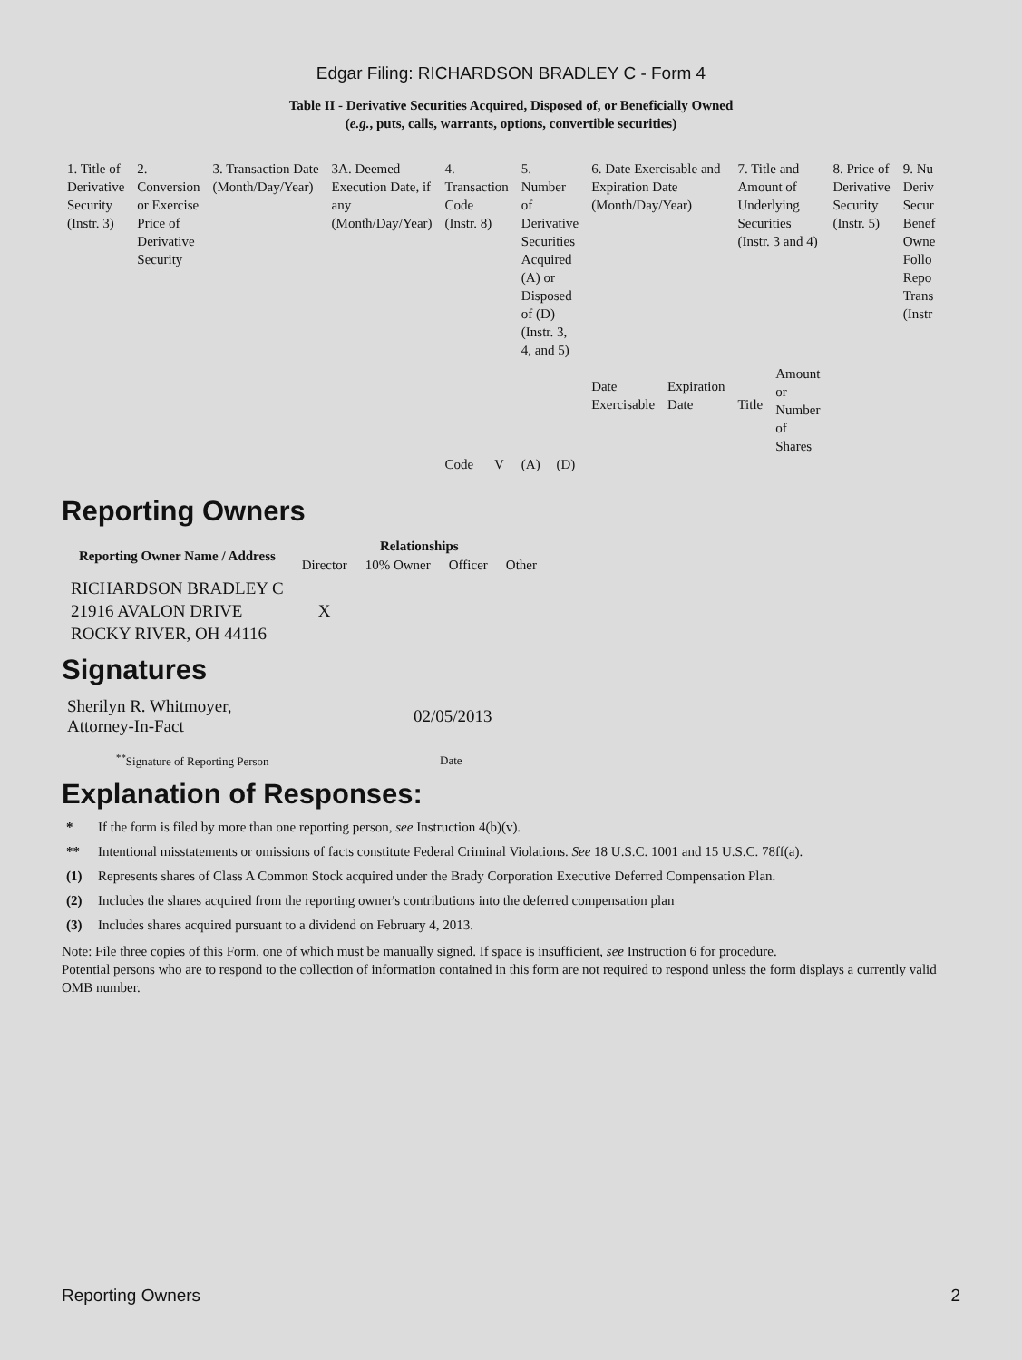Edgar Filing: RICHARDSON BRADLEY C - Form 4
Table II - Derivative Securities Acquired, Disposed of, or Beneficially Owned
(e.g., puts, calls, warrants, options, convertible securities)
| 1. Title of Derivative Security (Instr. 3) | 2. Conversion or Exercise Price of Derivative Security | 3. Transaction Date (Month/Day/Year) | 3A. Deemed Execution Date, if any (Month/Day/Year) | 4. Transaction Code (Instr. 8) | | 5. Number of Derivative Securities Acquired (A) or Disposed of (D) (Instr. 3, 4, and 5) | | 6. Date Exercisable and Expiration Date (Month/Day/Year) | | 7. Title and Amount of Underlying Securities (Instr. 3 and 4) | | 8. Price of Derivative Security (Instr. 5) | 9. Nu Deriv Secur Benef Owne Follo Repo Trans (Instr |
| | | | | | | | | Date Exercisable | Expiration Date | Title | Amount or Number of Shares | | |
| | | | | Code | V | (A) | (D) | | | | | | |
Reporting Owners
| Reporting Owner Name / Address | Relationships | | | |
| --- | --- | --- | --- | --- |
| | Director | 10% Owner | Officer | Other |
| RICHARDSON BRADLEY C 21916 AVALON DRIVE ROCKY RIVER, OH 44116 | X | | | |
Signatures
| Sherilyn R. Whitmoyer, Attorney-In-Fact | 02/05/2013 |
| <sup>**</sup> Signature of Reporting Person | Date |
Explanation of Responses:
* If the form is filed by more than one reporting person, see Instruction 4(b)(v).
** Intentional misstatements or omissions of facts constitute Federal Criminal Violations. See 18 U.S.C. 1001 and 15 U.S.C. 78ff(a).
(1) Represents shares of Class A Common Stock acquired under the Brady Corporation Executive Deferred Compensation Plan.
(2) Includes the shares acquired from the reporting owner's contributions into the deferred compensation plan
(3) Includes shares acquired pursuant to a dividend on February 4, 2013.
Note: File three copies of this Form, one of which must be manually signed. If space is insufficient, see Instruction 6 for procedure.
Potential persons who are to respond to the collection of information contained in this form are not required to respond unless the form displays a currently valid OMB number.
Reporting Owners 2